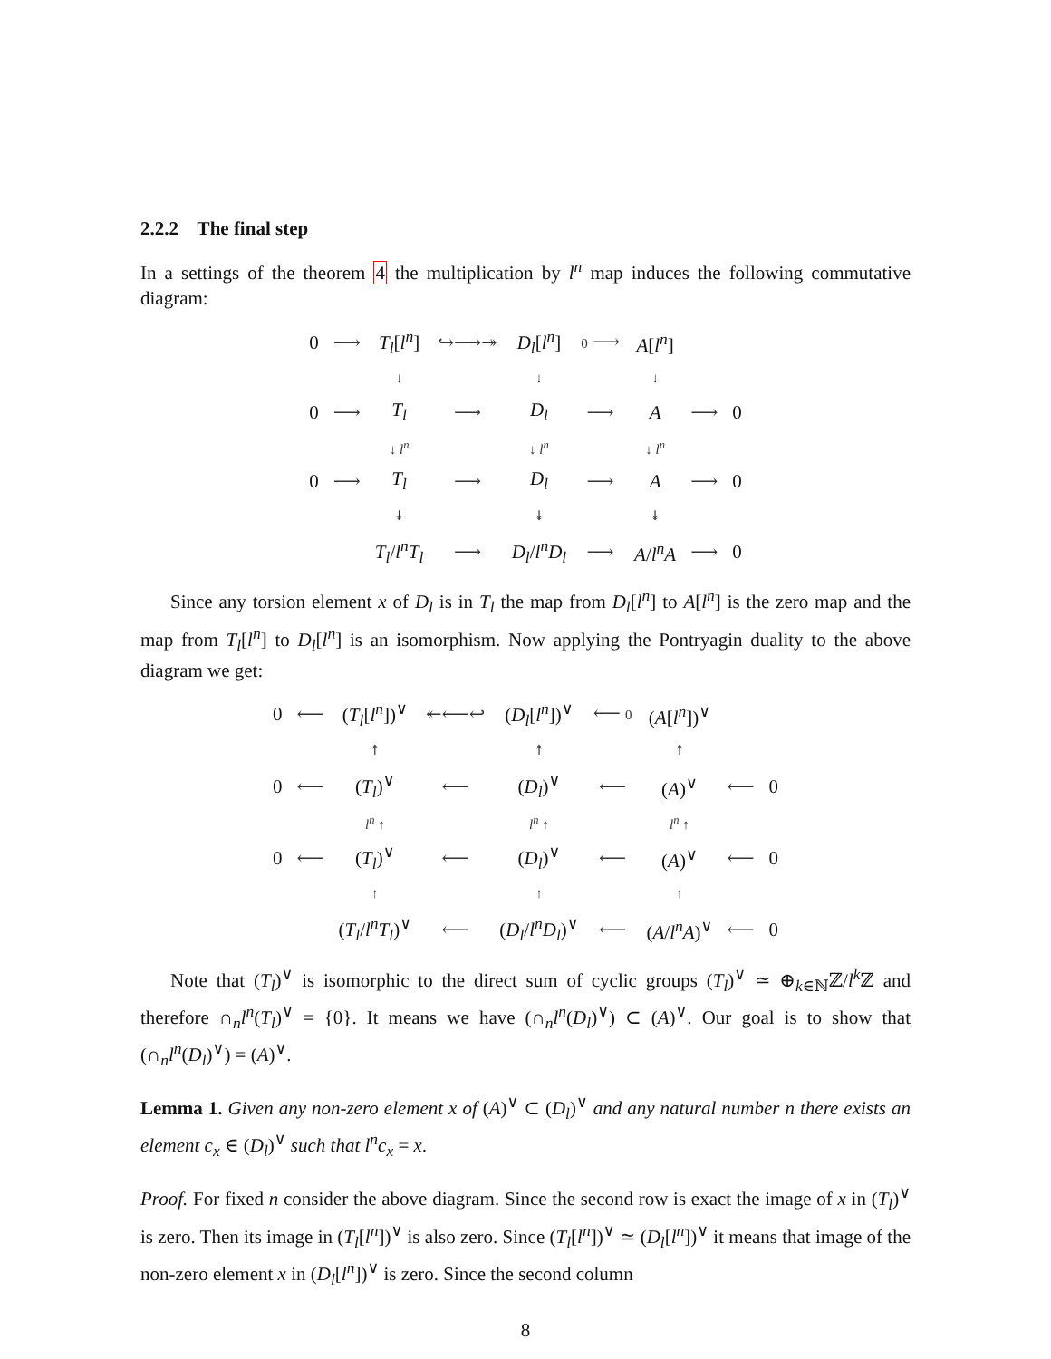2.2.2 The final step
In a settings of the theorem 4 the multiplication by l<sup>n</sup> map induces the following commutative diagram:
| 0 | ⟶ | T<sub>l</sub> [ l<sup>n</sup> ] | ↪⟶↠ | D<sub>l</sub> [ l<sup>n</sup> ] | 0 ⟶ | A [ l<sup>n</sup> ] | | |
| | | ↓ | | ↓ | | ↓ | | |
| 0 | ⟶ | T<sub>l</sub> | ⟶ | D<sub>l</sub> | ⟶ | A | ⟶ | 0 |
| | | ↓ l<sup>n</sup> | | ↓ l<sup>n</sup> | | ↓ l<sup>n</sup> | | |
| 0 | ⟶ | T<sub>l</sub> | ⟶ | D<sub>l</sub> | ⟶ | A | ⟶ | 0 |
| | | ↡ | | ↡ | | ↡ | | |
| | | T<sub>l</sub> / l<sup>n</sup>T<sub>l</sub> | ⟶ | D<sub>l</sub> / l<sup>n</sup>D<sub>l</sub> | ⟶ | A / l<sup>n</sup>A | ⟶ | 0 |
Since any torsion element x of D<sub>l</sub> is in T<sub>l</sub> the map from D<sub>l</sub>[l<sup>n</sup>] to A[l<sup>n</sup>] is the zero map and the map from T<sub>l</sub>[l<sup>n</sup>] to D<sub>l</sub>[l<sup>n</sup>] is an isomorphism. Now applying the Pontryagin duality to the above diagram we get:
| 0 | ⟵ | ( T<sub>l</sub> [ l<sup>n</sup> ])<sup>∨</sup> | ↞⟵↩ | ( D<sub>l</sub> [ l<sup>n</sup> ])<sup>∨</sup> | ⟵ 0 | ( A [ l<sup>n</sup> ])<sup>∨</sup> | | |
| | | ↟ | | ↟ | | ↟ | | |
| 0 | ⟵ | ( T<sub>l</sub> )<sup>∨</sup> | ⟵ | ( D<sub>l</sub> )<sup>∨</sup> | ⟵ | ( A )<sup>∨</sup> | ⟵ | 0 |
| | | l<sup>n</sup> ↑ | | l<sup>n</sup> ↑ | | l<sup>n</sup> ↑ | | |
| 0 | ⟵ | ( T<sub>l</sub> )<sup>∨</sup> | ⟵ | ( D<sub>l</sub> )<sup>∨</sup> | ⟵ | ( A )<sup>∨</sup> | ⟵ | 0 |
| | | ↑ | | ↑ | | ↑ | | |
| | | ( T<sub>l</sub> / l<sup>n</sup>T<sub>l</sub> )<sup>∨</sup> | ⟵ | ( D<sub>l</sub> / l<sup>n</sup>D<sub>l</sub> )<sup>∨</sup> | ⟵ | ( A / l<sup>n</sup>A )<sup>∨</sup> | ⟵ | 0 |
Note that (T<sub>l</sub>)<sup>∨</sup> is isomorphic to the direct sum of cyclic groups (T<sub>l</sub>)<sup>∨</sup> ≃ ⊕<sub>k∈ℕ</sub>ℤ/l<sup>k</sup> ℤ and therefore ∩<sub>n</sub>l<sup>n</sup>(T<sub>l</sub>)<sup>∨</sup> = {0}. It means we have (∩<sub>n</sub>l<sup>n</sup>(D<sub>l</sub>)<sup>∨</sup>) ⊂ (A)<sup>∨</sup>. Our goal is to show that (∩<sub>n</sub>l<sup>n</sup>(D<sub>l</sub>)<sup>∨</sup>) = (A)<sup>∨</sup>.
Lemma 1. Given any non-zero element x of (A)<sup>∨</sup> ⊂ (D<sub>l</sub>)<sup>∨</sup> and any natural number n there exists an element c<sub>x</sub> ∈ (D<sub>l</sub>)<sup>∨</sup> such that l<sup>n</sup>c<sub>x</sub> = x.
Proof. For fixed n consider the above diagram. Since the second row is exact the image of x in (T<sub>l</sub>)<sup>∨</sup> is zero. Then its image in (T<sub>l</sub>[l<sup>n</sup>])<sup>∨</sup> is also zero. Since (T<sub>l</sub>[l<sup>n</sup>])<sup>∨</sup> ≃ (D<sub>l</sub>[l<sup>n</sup>])<sup>∨</sup> it means that image of the non-zero element x in (D<sub>l</sub>[l<sup>n</sup>])<sup>∨</sup> is zero. Since the second column
8